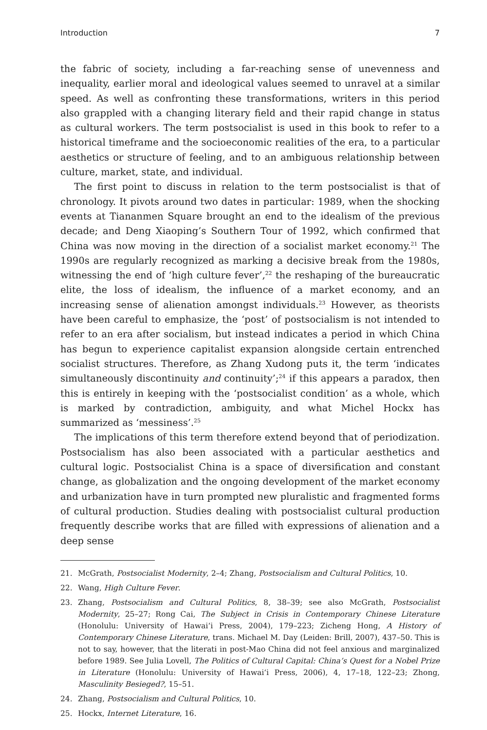Introduction 7
the fabric of society, including a far-reaching sense of unevenness and inequality, earlier moral and ideological values seemed to unravel at a similar speed. As well as confronting these transformations, writers in this period also grappled with a changing literary field and their rapid change in status as cultural workers. The term postsocialist is used in this book to refer to a historical timeframe and the socioeconomic realities of the era, to a particular aesthetics or structure of feeling, and to an ambiguous relationship between culture, market, state, and individual.
The first point to discuss in relation to the term postsocialist is that of chronology. It pivots around two dates in particular: 1989, when the shocking events at Tiananmen Square brought an end to the idealism of the previous decade; and Deng Xiaoping’s Southern Tour of 1992, which confirmed that China was now moving in the direction of a socialist market economy.<sup>21</sup> The 1990s are regularly recognized as marking a decisive break from the 1980s, witnessing the end of ‘high culture fever’,<sup>22</sup> the reshaping of the bureaucratic elite, the loss of idealism, the influence of a market economy, and an increasing sense of alienation amongst individuals.<sup>23</sup> However, as theorists have been careful to emphasize, the ‘post’ of postsocialism is not intended to refer to an era after socialism, but instead indicates a period in which China has begun to experience capitalist expansion alongside certain entrenched socialist structures. Therefore, as Zhang Xudong puts it, the term ‘indicates simultaneously discontinuity and continuity’;<sup>24</sup> if this appears a paradox, then this is entirely in keeping with the ‘postsocialist condition’ as a whole, which is marked by contradiction, ambiguity, and what Michel Hockx has summarized as ‘messiness’.<sup>25</sup>
The implications of this term therefore extend beyond that of periodization. Postsocialism has also been associated with a particular aesthetics and cultural logic. Postsocialist China is a space of diversification and constant change, as globalization and the ongoing development of the market economy and urbanization have in turn prompted new pluralistic and fragmented forms of cultural production. Studies dealing with postsocialist cultural production frequently describe works that are filled with expressions of alienation and a deep sense
21. McGrath, Postsocialist Modernity, 2–4; Zhang, Postsocialism and Cultural Politics, 10.
22. Wang, High Culture Fever.
23. Zhang, Postsocialism and Cultural Politics, 8, 38–39; see also McGrath, Postsocialist Modernity, 25–27; Rong Cai, The Subject in Crisis in Contemporary Chinese Literature (Honolulu: University of Hawai‘i Press, 2004), 179–223; Zicheng Hong, A History of Contemporary Chinese Literature, trans. Michael M. Day (Leiden: Brill, 2007), 437–50. This is not to say, however, that the literati in post-Mao China did not feel anxious and marginalized before 1989. See Julia Lovell, The Politics of Cultural Capital: China’s Quest for a Nobel Prize in Literature (Honolulu: University of Hawai‘i Press, 2006), 4, 17–18, 122–23; Zhong, Masculinity Besieged?, 15–51.
24. Zhang, Postsocialism and Cultural Politics, 10.
25. Hockx, Internet Literature, 16.